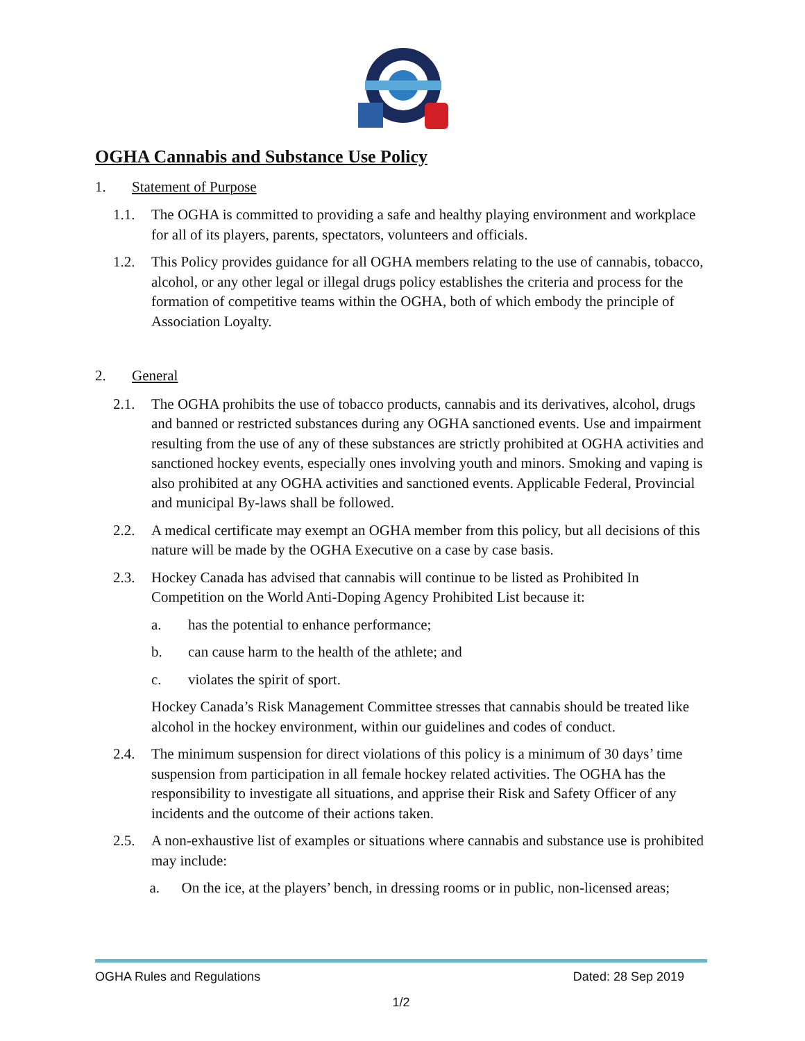OGHA Cannabis and Substance Use Policy
1. Statement of Purpose
1.1. The OGHA is committed to providing a safe and healthy playing environment and workplace for all of its players, parents, spectators, volunteers and officials.
1.2. This Policy provides guidance for all OGHA members relating to the use of cannabis, tobacco, alcohol, or any other legal or illegal drugs policy establishes the criteria and process for the formation of competitive teams within the OGHA, both of which embody the principle of Association Loyalty.
2. General
2.1. The OGHA prohibits the use of tobacco products, cannabis and its derivatives, alcohol, drugs and banned or restricted substances during any OGHA sanctioned events. Use and impairment resulting from the use of any of these substances are strictly prohibited at OGHA activities and sanctioned hockey events, especially ones involving youth and minors. Smoking and vaping is also prohibited at any OGHA activities and sanctioned events. Applicable Federal, Provincial and municipal By-laws shall be followed.
2.2. A medical certificate may exempt an OGHA member from this policy, but all decisions of this nature will be made by the OGHA Executive on a case by case basis.
2.3. Hockey Canada has advised that cannabis will continue to be listed as Prohibited In Competition on the World Anti-Doping Agency Prohibited List because it:
a. has the potential to enhance performance;
b. can cause harm to the health of the athlete; and
c. violates the spirit of sport.
Hockey Canada’s Risk Management Committee stresses that cannabis should be treated like alcohol in the hockey environment, within our guidelines and codes of conduct.
2.4. The minimum suspension for direct violations of this policy is a minimum of 30 days’ time suspension from participation in all female hockey related activities. The OGHA has the responsibility to investigate all situations, and apprise their Risk and Safety Officer of any incidents and the outcome of their actions taken.
2.5. A non-exhaustive list of examples or situations where cannabis and substance use is prohibited may include:
a. On the ice, at the players’ bench, in dressing rooms or in public, non-licensed areas;
OGHA Rules and Regulations Dated: 28 Sep 2019
1/2